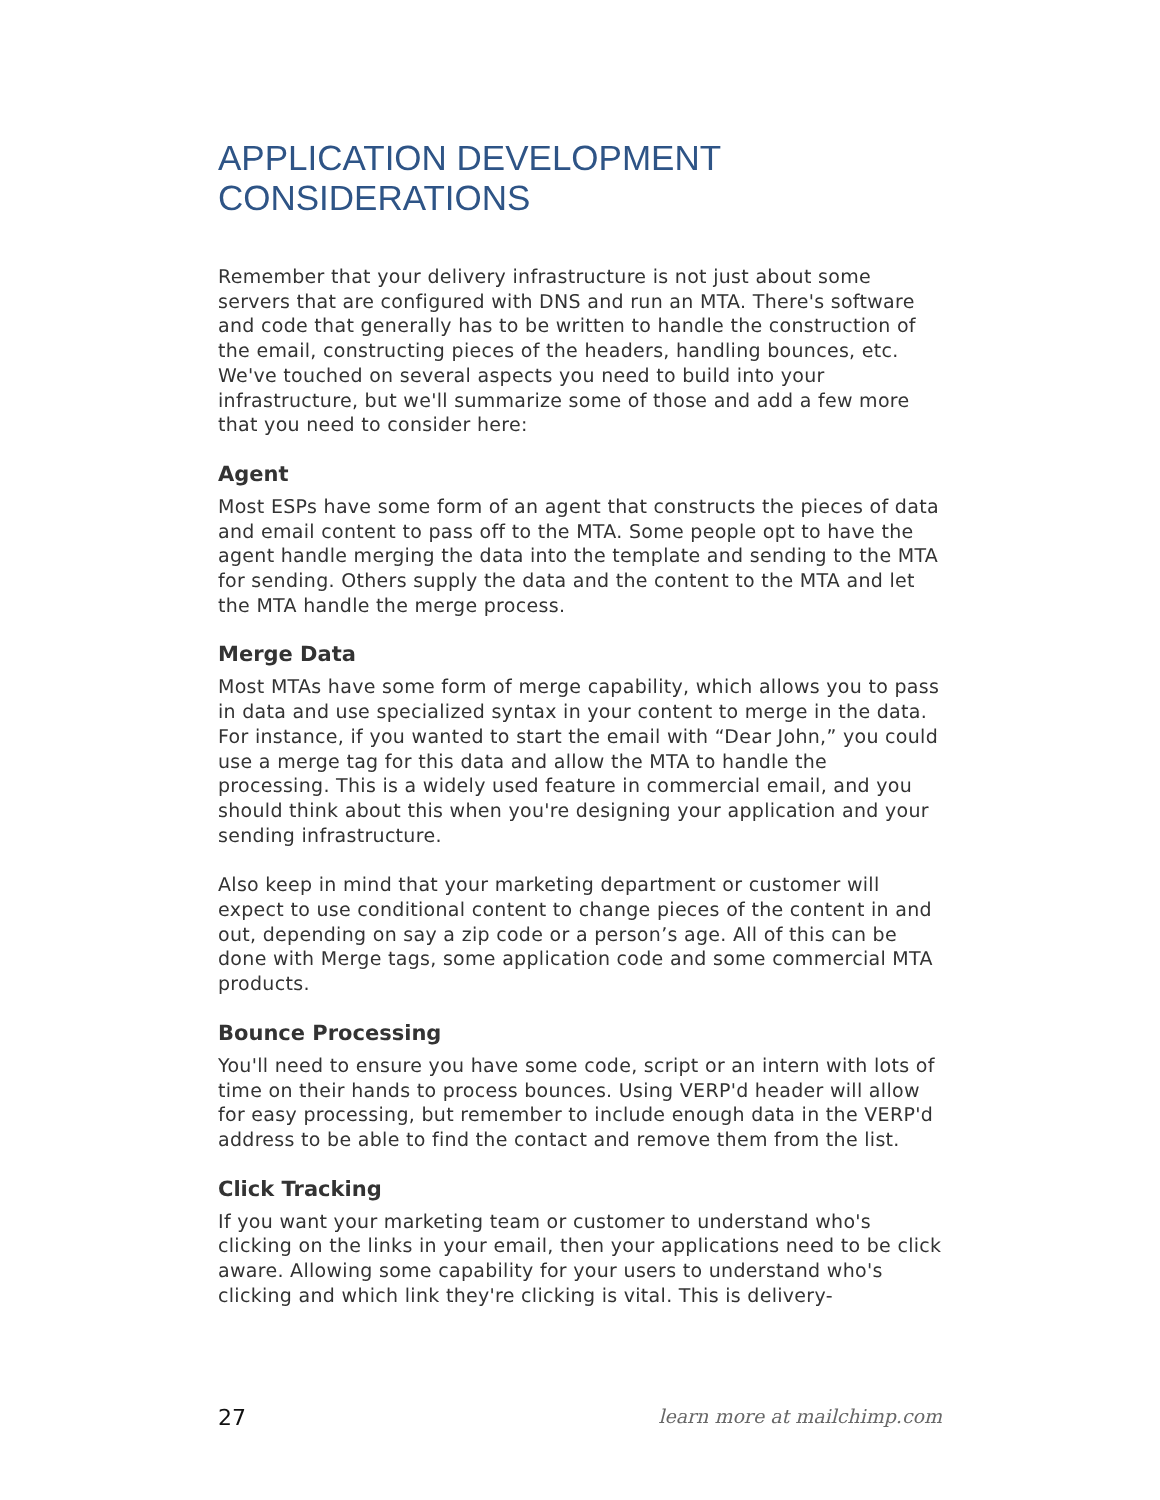APPLICATION DEVELOPMENT
CONSIDERATIONS
Remember that your delivery infrastructure is not just about some servers that are configured with DNS and run an MTA. There's software and code that generally has to be written to handle the construction of the email, constructing pieces of the headers, handling bounces, etc. We've touched on several aspects you need to build into your infrastructure, but we'll summarize some of those and add a few more that you need to consider here:
Agent
Most ESPs have some form of an agent that constructs the pieces of data and email content to pass off to the MTA. Some people opt to have the agent handle merging the data into the template and sending to the MTA for sending. Others supply the data and the content to the MTA and let the MTA handle the merge process.
Merge Data
Most MTAs have some form of merge capability, which allows you to pass in data and use specialized syntax in your content to merge in the data. For instance, if you wanted to start the email with “Dear John,” you could use a merge tag for this data and allow the MTA to handle the processing. This is a widely used feature in commercial email, and you should think about this when you're designing your application and your sending infrastructure.
Also keep in mind that your marketing department or customer will expect to use conditional content to change pieces of the content in and out, depending on say a zip code or a person’s age. All of this can be done with Merge tags, some application code and some commercial MTA products.
Bounce Processing
You'll need to ensure you have some code, script or an intern with lots of time on their hands to process bounces. Using VERP'd header will allow for easy processing, but remember to include enough data in the VERP'd address to be able to find the contact and remove them from the list.
Click Tracking
If you want your marketing team or customer to understand who's clicking on the links in your email, then your applications need to be click aware. Allowing some capability for your users to understand who's clicking and which link they're clicking is vital. This is delivery-
27 learn more at mailchimp.com